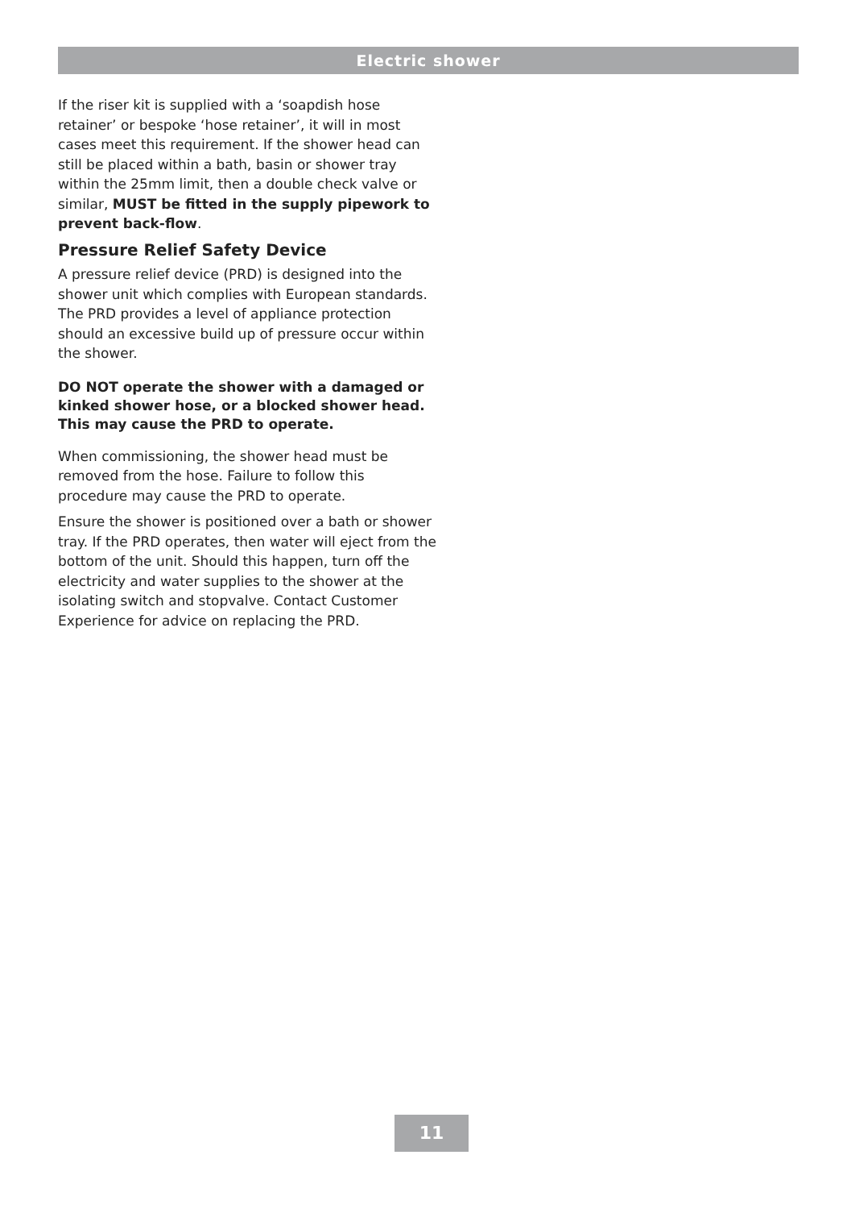Electric shower
If the riser kit is supplied with a ‘soapdish hose retainer’ or bespoke ‘hose retainer’, it will in most cases meet this requirement. If the shower head can still be placed within a bath, basin or shower tray within the 25mm limit, then a double check valve or similar, MUST be fitted in the supply pipework to prevent back-flow.
Pressure Relief Safety Device
A pressure relief device (PRD) is designed into the shower unit which complies with European standards. The PRD provides a level of appliance protection should an excessive build up of pressure occur within the shower.
DO NOT operate the shower with a damaged or kinked shower hose, or a blocked shower head. This may cause the PRD to operate.
When commissioning, the shower head must be removed from the hose. Failure to follow this procedure may cause the PRD to operate.
Ensure the shower is positioned over a bath or shower tray. If the PRD operates, then water will eject from the bottom of the unit. Should this happen, turn off the electricity and water supplies to the shower at the isolating switch and stopvalve. Contact Customer Experience for advice on replacing the PRD.
11